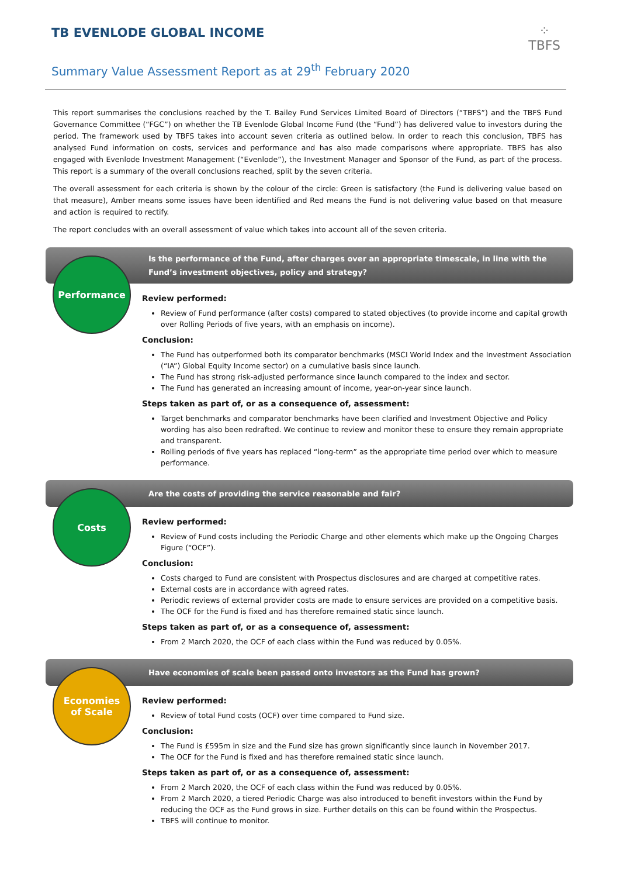TB EVENLODE GLOBAL INCOME
Summary Value Assessment Report as at 29<sup>th</sup> February 2020
⁘
TBFS
This report summarises the conclusions reached by the T. Bailey Fund Services Limited Board of Directors (“TBFS”) and the TBFS Fund Governance Committee (“FGC”) on whether the TB Evenlode Global Income Fund (the “Fund”) has delivered value to investors during the period. The framework used by TBFS takes into account seven criteria as outlined below. In order to reach this conclusion, TBFS has analysed Fund information on costs, services and performance and has also made comparisons where appropriate. TBFS has also engaged with Evenlode Investment Management (“Evenlode”), the Investment Manager and Sponsor of the Fund, as part of the process. This report is a summary of the overall conclusions reached, split by the seven criteria.
The overall assessment for each criteria is shown by the colour of the circle: Green is satisfactory (the Fund is delivering value based on that measure), Amber means some issues have been identified and Red means the Fund is not delivering value based on that measure and action is required to rectify.
The report concludes with an overall assessment of value which takes into account all of the seven criteria.
Is the performance of the Fund, after charges over an appropriate timescale, in line with the Fund’s investment objectives, policy and strategy?
Performance
Review performed:
Review of Fund performance (after costs) compared to stated objectives (to provide income and capital growth over Rolling Periods of five years, with an emphasis on income).
Conclusion:
The Fund has outperformed both its comparator benchmarks (MSCI World Index and the Investment Association (“IA”) Global Equity Income sector) on a cumulative basis since launch.
The Fund has strong risk-adjusted performance since launch compared to the index and sector.
The Fund has generated an increasing amount of income, year-on-year since launch.
Steps taken as part of, or as a consequence of, assessment:
Target benchmarks and comparator benchmarks have been clarified and Investment Objective and Policy wording has also been redrafted. We continue to review and monitor these to ensure they remain appropriate and transparent.
Rolling periods of five years has replaced “long-term” as the appropriate time period over which to measure performance.
Are the costs of providing the service reasonable and fair?
Costs
Review performed:
Review of Fund costs including the Periodic Charge and other elements which make up the Ongoing Charges Figure (“OCF”).
Conclusion:
Costs charged to Fund are consistent with Prospectus disclosures and are charged at competitive rates.
External costs are in accordance with agreed rates.
Periodic reviews of external provider costs are made to ensure services are provided on a competitive basis.
The OCF for the Fund is fixed and has therefore remained static since launch.
Steps taken as part of, or as a consequence of, assessment:
From 2 March 2020, the OCF of each class within the Fund was reduced by 0.05%.
Have economies of scale been passed onto investors as the Fund has grown?
Economies
of Scale
Review performed:
Review of total Fund costs (OCF) over time compared to Fund size.
Conclusion:
The Fund is £595m in size and the Fund size has grown significantly since launch in November 2017.
The OCF for the Fund is fixed and has therefore remained static since launch.
Steps taken as part of, or as a consequence of, assessment:
From 2 March 2020, the OCF of each class within the Fund was reduced by 0.05%.
From 2 March 2020, a tiered Periodic Charge was also introduced to benefit investors within the Fund by reducing the OCF as the Fund grows in size. Further details on this can be found within the Prospectus.
TBFS will continue to monitor.